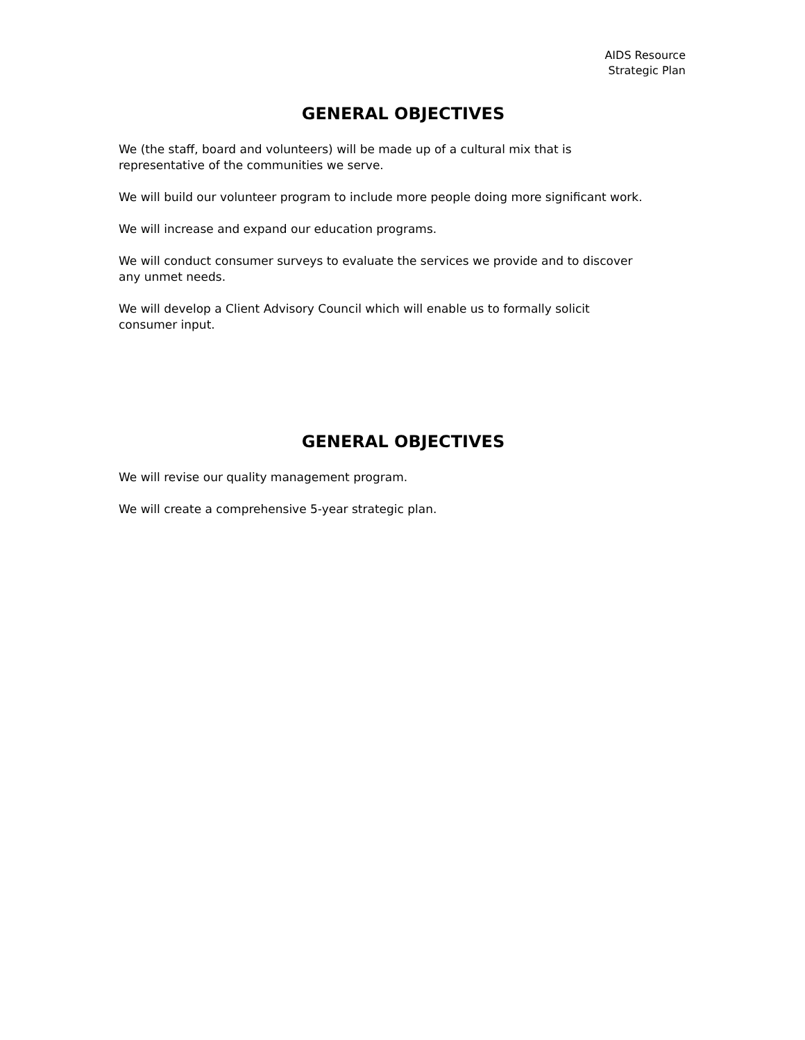AIDS Resource
Strategic Plan
GENERAL OBJECTIVES
We (the staff, board and volunteers) will be made up of a cultural mix that is
representative of the communities we serve.
We will build our volunteer program to include more people doing more significant work.
We will increase and expand our education programs.
We will conduct consumer surveys to evaluate the services we provide and to discover
any unmet needs.
We will develop a Client Advisory Council which will enable us to formally solicit
consumer input.
GENERAL OBJECTIVES
We will revise our quality management program.
We will create a comprehensive 5-year strategic plan.